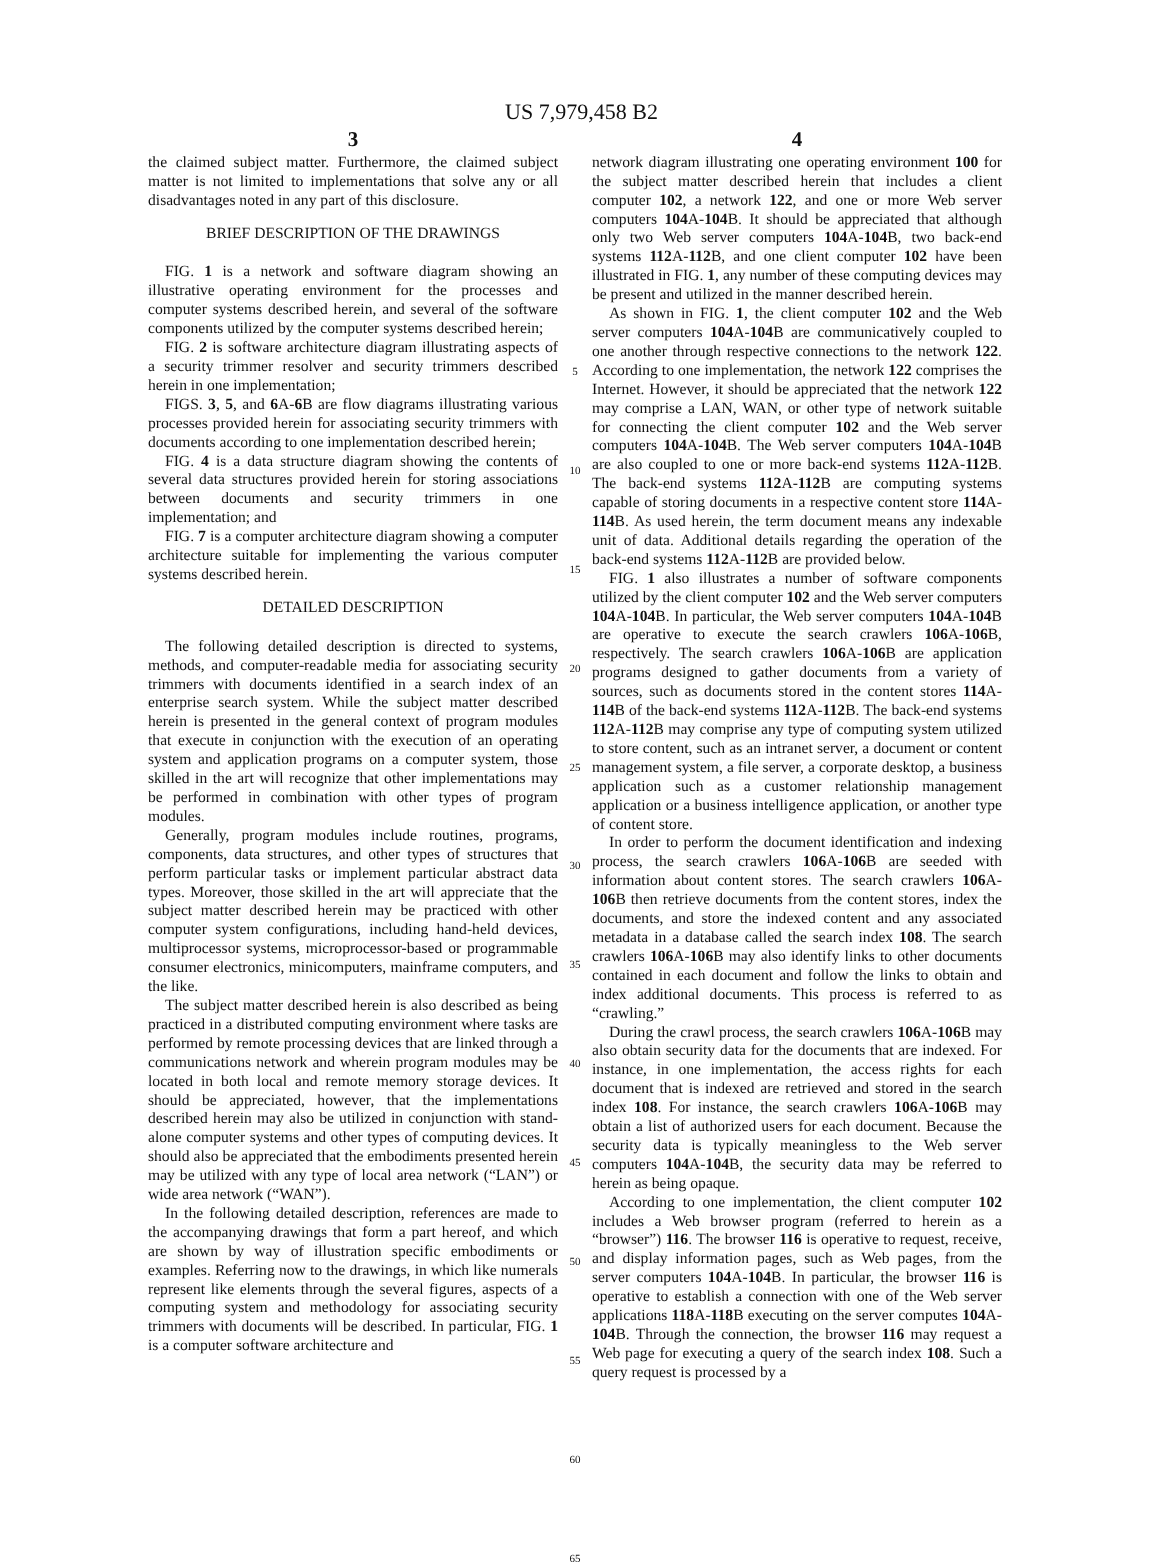US 7,979,458 B2
3
the claimed subject matter. Furthermore, the claimed subject matter is not limited to implementations that solve any or all disadvantages noted in any part of this disclosure.
BRIEF DESCRIPTION OF THE DRAWINGS
FIG. 1 is a network and software diagram showing an illustrative operating environment for the processes and computer systems described herein, and several of the software components utilized by the computer systems described herein;
FIG. 2 is software architecture diagram illustrating aspects of a security trimmer resolver and security trimmers described herein in one implementation;
FIGS. 3, 5, and 6 A-6 B are flow diagrams illustrating various processes provided herein for associating security trimmers with documents according to one implementation described herein;
FIG. 4 is a data structure diagram showing the contents of several data structures provided herein for storing associations between documents and security trimmers in one implementation; and
FIG. 7 is a computer architecture diagram showing a computer architecture suitable for implementing the various computer systems described herein.
DETAILED DESCRIPTION
The following detailed description is directed to systems, methods, and computer-readable media for associating security trimmers with documents identified in a search index of an enterprise search system. While the subject matter described herein is presented in the general context of program modules that execute in conjunction with the execution of an operating system and application programs on a computer system, those skilled in the art will recognize that other implementations may be performed in combination with other types of program modules.
Generally, program modules include routines, programs, components, data structures, and other types of structures that perform particular tasks or implement particular abstract data types. Moreover, those skilled in the art will appreciate that the subject matter described herein may be practiced with other computer system configurations, including hand-held devices, multiprocessor systems, microprocessor-based or programmable consumer electronics, minicomputers, mainframe computers, and the like.
The subject matter described herein is also described as being practiced in a distributed computing environment where tasks are performed by remote processing devices that are linked through a communications network and wherein program modules may be located in both local and remote memory storage devices. It should be appreciated, however, that the implementations described herein may also be utilized in conjunction with stand-alone computer systems and other types of computing devices. It should also be appreciated that the embodiments presented herein may be utilized with any type of local area network (“LAN”) or wide area network (“WAN”).
In the following detailed description, references are made to the accompanying drawings that form a part hereof, and which are shown by way of illustration specific embodiments or examples. Referring now to the drawings, in which like numerals represent like elements through the several figures, aspects of a computing system and methodology for associating security trimmers with documents will be described. In particular, FIG. 1 is a computer software architecture and
5
10
15
20
25
30
35
40
45
50
55
60
65
4
network diagram illustrating one operating environment 100 for the subject matter described herein that includes a client computer 102, a network 122, and one or more Web server computers 104 A-104 B. It should be appreciated that although only two Web server computers 104 A-104 B, two back-end systems 112 A-112 B, and one client computer 102 have been illustrated in FIG. 1, any number of these computing devices may be present and utilized in the manner described herein.
As shown in FIG. 1, the client computer 102 and the Web server computers 104 A-104 B are communicatively coupled to one another through respective connections to the network 122. According to one implementation, the network 122 comprises the Internet. However, it should be appreciated that the network 122 may comprise a LAN, WAN, or other type of network suitable for connecting the client computer 102 and the Web server computers 104 A-104 B. The Web server computers 104 A-104 B are also coupled to one or more back-end systems 112 A-112 B. The back-end systems 112 A-112 B are computing systems capable of storing documents in a respective content store 114 A-114 B. As used herein, the term document means any indexable unit of data. Additional details regarding the operation of the back-end systems 112 A-112 B are provided below.
FIG. 1 also illustrates a number of software components utilized by the client computer 102 and the Web server computers 104 A-104 B. In particular, the Web server computers 104 A-104 B are operative to execute the search crawlers 106 A-106 B, respectively. The search crawlers 106 A-106 B are application programs designed to gather documents from a variety of sources, such as documents stored in the content stores 114 A-114 B of the back-end systems 112 A-112 B. The back-end systems 112 A-112 B may comprise any type of computing system utilized to store content, such as an intranet server, a document or content management system, a file server, a corporate desktop, a business application such as a customer relationship management application or a business intelligence application, or another type of content store.
In order to perform the document identification and indexing process, the search crawlers 106 A-106 B are seeded with information about content stores. The search crawlers 106 A-106 B then retrieve documents from the content stores, index the documents, and store the indexed content and any associated metadata in a database called the search index 108. The search crawlers 106 A-106 B may also identify links to other documents contained in each document and follow the links to obtain and index additional documents. This process is referred to as “crawling.”
During the crawl process, the search crawlers 106 A-106 B may also obtain security data for the documents that are indexed. For instance, in one implementation, the access rights for each document that is indexed are retrieved and stored in the search index 108. For instance, the search crawlers 106 A-106 B may obtain a list of authorized users for each document. Because the security data is typically meaningless to the Web server computers 104 A-104 B, the security data may be referred to herein as being opaque.
According to one implementation, the client computer 102 includes a Web browser program (referred to herein as a “browser”) 116. The browser 116 is operative to request, receive, and display information pages, such as Web pages, from the server computers 104 A-104 B. In particular, the browser 116 is operative to establish a connection with one of the Web server applications 118 A-118 B executing on the server computes 104 A-104 B. Through the connection, the browser 116 may request a Web page for executing a query of the search index 108. Such a query request is processed by a